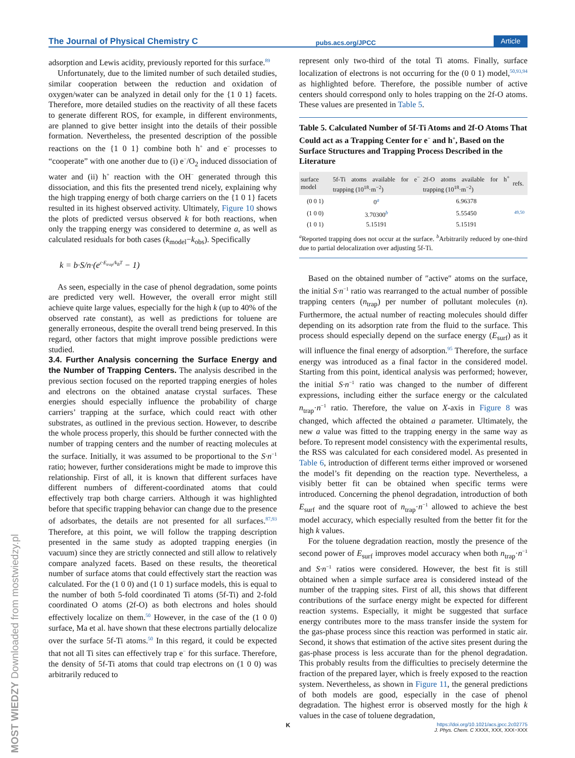The Journal of Physical Chemistry C pubs.acs.org/JPCC Article
adsorption and Lewis acidity, previously reported for this surface.<sup>89</sup>
Unfortunately, due to the limited number of such detailed studies, similar cooperation between the reduction and oxidation of oxygen/water can be analyzed in detail only for the {1 0 1} facets. Therefore, more detailed studies on the reactivity of all these facets to generate different ROS, for example, in different environments, are planned to give better insight into the details of their possible formation. Nevertheless, the presented description of the possible reactions on the {1 0 1} combine both h<sup>+</sup> and e<sup>−</sup> processes to “cooperate” with one another due to (i) e<sup>−</sup>/O<sub>2</sub> induced dissociation of water and (ii) h<sup>+</sup> reaction with the OH<sup>−</sup> generated through this dissociation, and this fits the presented trend nicely, explaining why the high trapping energy of both charge carriers on the {1 0 1} facets resulted in its highest observed activity. Ultimately, Figure 10 shows the plots of predicted versus observed k for both reactions, when only the trapping energy was considered to determine a, as well as calculated residuals for both cases (k<sub>model</sub>−k<sub>obs</sub>). Specifically
k = b·S/n·(e<sup>c·E<sub>trap</sub>/k<sub>B</sub>T</sup> − 1)
As seen, especially in the case of phenol degradation, some points are predicted very well. However, the overall error might still achieve quite large values, especially for the high k (up to 40% of the observed rate constant), as well as predictions for toluene are generally erroneous, despite the overall trend being preserved. In this regard, other factors that might improve possible predictions were studied.
3.4. Further Analysis concerning the Surface Energy and the Number of Trapping Centers.
The analysis described in the previous section focused on the reported trapping energies of holes and electrons on the obtained anatase crystal surfaces. These energies should especially influence the probability of charge carriers’ trapping at the surface, which could react with other substrates, as outlined in the previous section. However, to describe the whole process properly, this should be further connected with the number of trapping centers and the number of reacting molecules at the surface. Initially, it was assumed to be proportional to the S·n<sup>−1</sup> ratio; however, further considerations might be made to improve this relationship. First of all, it is known that different surfaces have different numbers of different-coordinated atoms that could effectively trap both charge carriers. Although it was highlighted before that specific trapping behavior can change due to the presence of adsorbates, the details are not presented for all surfaces.<sup>87,93</sup> Therefore, at this point, we will follow the trapping description presented in the same study as adopted trapping energies (in vacuum) since they are strictly connected and still allow to relatively compare analyzed facets. Based on these results, the theoretical number of surface atoms that could effectively start the reaction was calculated. For the (1 0 0) and (1 0 1) surface models, this is equal to the number of both 5-fold coordinated Ti atoms (5f-Ti) and 2-fold coordinated O atoms (2f-O) as both electrons and holes should effectively localize on them.<sup>50</sup> However, in the case of the (1 0 0) surface, Ma et al. have shown that these electrons partially delocalize over the surface 5f-Ti atoms.<sup>50</sup> In this regard, it could be expected that not all Ti sites can effectively trap e<sup>−</sup> for this surface. Therefore, the density of 5f-Ti atoms that could trap electrons on (1 0 0) was arbitrarily reduced to
represent only two-third of the total Ti atoms. Finally, surface localization of electrons is not occurring for the (0 0 1) model,<sup>50,93,94</sup> as highlighted before. Therefore, the possible number of active centers should correspond only to holes trapping on the 2f-O atoms. These values are presented in Table 5.
Table 5. Calculated Number of 5f-Ti Atoms and 2f-O Atoms That Could act as a Trapping Center for e<sup>−</sup> and h<sup>+</sup>, Based on the Surface Structures and Trapping Process Described in the Literature
| surface model | 5f-Ti atoms available for e<sup>−</sup> trapping (10<sup>18</sup>·m<sup>−2</sup>) | 2f-O atoms available for h<sup>+</sup> trapping (10<sup>18</sup>·m<sup>−2</sup>) | refs. |
| --- | --- | --- | --- |
| (0 0 1) | 0<sup>a</sup> | 6.96378 | 49,50 |
| (1 0 0) | 3.70300<sup>b</sup> | 5.55450 | |
| (1 0 1) | 5.15191 | 5.15191 | |
<sup>a</sup> Reported trapping does not occur at the surface. <sup>b</sup>Arbitrarily reduced by one-third due to partial delocalization over adjusting 5f-Ti.
Based on the obtained number of ″active″ atoms on the surface, the initial S·n<sup>−1</sup> ratio was rearranged to the actual number of possible trapping centers (n<sub>trap</sub>) per number of pollutant molecules (n). Furthermore, the actual number of reacting molecules should differ depending on its adsorption rate from the fluid to the surface. This process should especially depend on the surface energy (E<sub>surf</sub>) as it will influence the final energy of adsorption.<sup>95</sup> Therefore, the surface energy was introduced as a final factor in the considered model. Starting from this point, identical analysis was performed; however, the initial S·n<sup>−1</sup> ratio was changed to the number of different expressions, including either the surface energy or the calculated n<sub>trap</sub>·n<sup>−1</sup> ratio. Therefore, the value on X-axis in Figure 8 was changed, which affected the obtained a parameter. Ultimately, the new a value was fitted to the trapping energy in the same way as before. To represent model consistency with the experimental results, the RSS was calculated for each considered model. As presented in Table 6, introduction of different terms either improved or worsened the model’s fit depending on the reaction type. Nevertheless, a visibly better fit can be obtained when specific terms were introduced. Concerning the phenol degradation, introduction of both E<sub>surf</sub> and the square root of n<sub>trap</sub>·n<sup>−1</sup> allowed to achieve the best model accuracy, which especially resulted from the better fit for the high k values.
For the toluene degradation reaction, mostly the presence of the second power of E<sub>surf</sub> improves model accuracy when both n<sub>trap</sub>·n<sup>−1</sup> and S·n<sup>−1</sup> ratios were considered. However, the best fit is still obtained when a simple surface area is considered instead of the number of the trapping sites. First of all, this shows that different contributions of the surface energy might be expected for different reaction systems. Especially, it might be suggested that surface energy contributes more to the mass transfer inside the system for the gas-phase process since this reaction was performed in static air. Second, it shows that estimation of the active sites present during the gas-phase process is less accurate than for the phenol degradation. This probably results from the difficulties to precisely determine the fraction of the prepared layer, which is freely exposed to the reaction system. Nevertheless, as shown in Figure 11, the general predictions of both models are good, especially in the case of phenol degradation. The highest error is observed mostly for the high k values in the case of toluene degradation,
K
https://doi.org/10.1021/acs.jpcc.2c02775
J. Phys. Chem. C XXXX, XXX, XXX−XXX
MOST WIEDZY Downloaded from mostwiedzy.pl